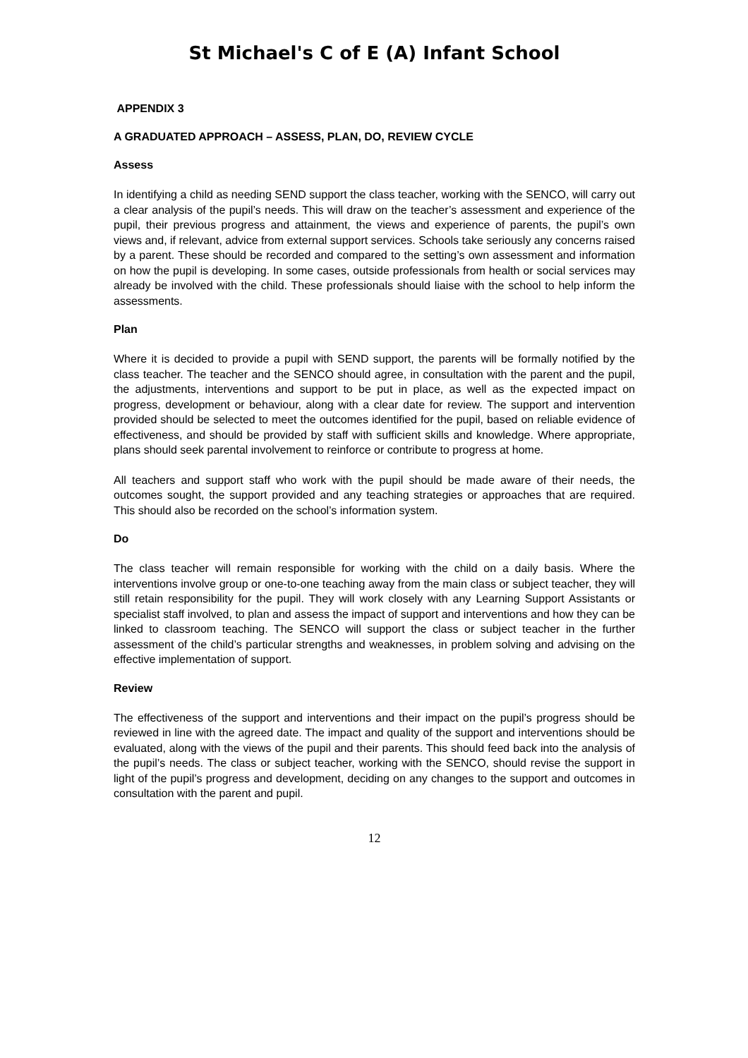St Michael's C of E (A) Infant School
APPENDIX 3
A GRADUATED APPROACH – ASSESS, PLAN, DO, REVIEW CYCLE
Assess
In identifying a child as needing SEND support the class teacher, working with the SENCO, will carry out a clear analysis of the pupil’s needs. This will draw on the teacher’s assessment and experience of the pupil, their previous progress and attainment, the views and experience of parents, the pupil’s own views and, if relevant, advice from external support services. Schools take seriously any concerns raised by a parent. These should be recorded and compared to the setting’s own assessment and information on how the pupil is developing. In some cases, outside professionals from health or social services may already be involved with the child. These professionals should liaise with the school to help inform the assessments.
Plan
Where it is decided to provide a pupil with SEND support, the parents will be formally notified by the class teacher. The teacher and the SENCO should agree, in consultation with the parent and the pupil, the adjustments, interventions and support to be put in place, as well as the expected impact on progress, development or behaviour, along with a clear date for review. The support and intervention provided should be selected to meet the outcomes identified for the pupil, based on reliable evidence of effectiveness, and should be provided by staff with sufficient skills and knowledge. Where appropriate, plans should seek parental involvement to reinforce or contribute to progress at home.
All teachers and support staff who work with the pupil should be made aware of their needs, the outcomes sought, the support provided and any teaching strategies or approaches that are required. This should also be recorded on the school’s information system.
Do
The class teacher will remain responsible for working with the child on a daily basis. Where the interventions involve group or one-to-one teaching away from the main class or subject teacher, they will still retain responsibility for the pupil. They will work closely with any Learning Support Assistants or specialist staff involved, to plan and assess the impact of support and interventions and how they can be linked to classroom teaching. The SENCO will support the class or subject teacher in the further assessment of the child’s particular strengths and weaknesses, in problem solving and advising on the effective implementation of support.
Review
The effectiveness of the support and interventions and their impact on the pupil’s progress should be reviewed in line with the agreed date. The impact and quality of the support and interventions should be evaluated, along with the views of the pupil and their parents. This should feed back into the analysis of the pupil’s needs. The class or subject teacher, working with the SENCO, should revise the support in light of the pupil’s progress and development, deciding on any changes to the support and outcomes in consultation with the parent and pupil.
12